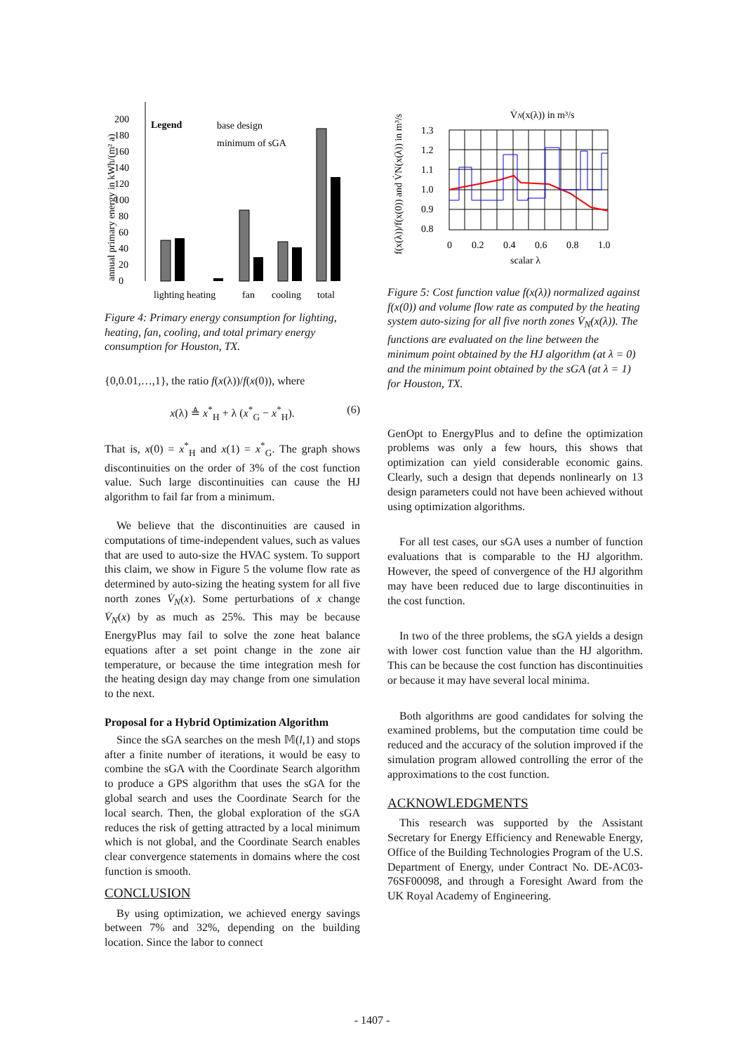annual primary energy in kWh/(m² a)
0
20
40
60
80
100
120
140
160
180
200
Legend
base design
minimum of sGA
lighting heating
fan
cooling
total
Figure 4: Primary energy consumption for lighting, heating, fan, cooling, and total primary energy consumption for Houston, TX.
{0,0.01,…,1}, the ratio f(x(λ))/f(x(0)), where
x(λ) ≜ x<sup>*</sup><sub>H</sub> + λ (x<sup>*</sup><sub>G</sub> − x<sup>*</sup><sub>H</sub>). (6)
That is, x(0) = x<sup>*</sup><sub>H</sub> and x(1) = x<sup>*</sup><sub>G</sub>. The graph shows discontinuities on the order of 3% of the cost function value. Such large discontinuities can cause the HJ algorithm to fail far from a minimum.
We believe that the discontinuities are caused in computations of time-independent values, such as values that are used to auto-size the HVAC system. To support this claim, we show in Figure 5 the volume flow rate as determined by auto-sizing the heating system for all five north zones V̇<sub>N</sub>(x). Some perturbations of x change V̇<sub>N</sub>(x) by as much as 25%. This may be because EnergyPlus may fail to solve the zone heat balance equations after a set point change in the zone air temperature, or because the time integration mesh for the heating design day may change from one simulation to the next.
Proposal for a Hybrid Optimization Algorithm
Since the sGA searches on the mesh 𝕄(l,1) and stops after a finite number of iterations, it would be easy to combine the sGA with the Coordinate Search algorithm to produce a GPS algorithm that uses the sGA for the global search and uses the Coordinate Search for the local search. Then, the global exploration of the sGA reduces the risk of getting attracted by a local minimum which is not global, and the Coordinate Search enables clear convergence statements in domains where the cost function is smooth.
CONCLUSION
By using optimization, we achieved energy savings between 7% and 32%, depending on the building location. Since the labor to connect
V̇N(x(λ)) in m³/s
f(x(λ))/f(x(0)) and V̇N(x(λ)) in m³/s
1.3
1.2
1.1
1.0
0.9
0.8
0
0.2
0.4
0.6
0.8
1.0
scalar λ
Figure 5: Cost function value f(x(λ)) normalized against f(x(0)) and volume flow rate as computed by the heating system auto-sizing for all five north zones V̇<sub>N</sub>(x(λ)). The functions are evaluated on the line between the minimum point obtained by the HJ algorithm (at λ = 0) and the minimum point obtained by the sGA (at λ = 1) for Houston, TX.
GenOpt to EnergyPlus and to define the optimization problems was only a few hours, this shows that optimization can yield considerable economic gains. Clearly, such a design that depends nonlinearly on 13 design parameters could not have been achieved without using optimization algorithms.
For all test cases, our sGA uses a number of function evaluations that is comparable to the HJ algorithm. However, the speed of convergence of the HJ algorithm may have been reduced due to large discontinuities in the cost function.
In two of the three problems, the sGA yields a design with lower cost function value than the HJ algorithm. This can be because the cost function has discontinuities or because it may have several local minima.
Both algorithms are good candidates for solving the examined problems, but the computation time could be reduced and the accuracy of the solution improved if the simulation program allowed controlling the error of the approximations to the cost function.
ACKNOWLEDGMENTS
This research was supported by the Assistant Secretary for Energy Efficiency and Renewable Energy, Office of the Building Technologies Program of the U.S. Department of Energy, under Contract No. DE-AC03-76SF00098, and through a Foresight Award from the UK Royal Academy of Engineering.
- 1407 -